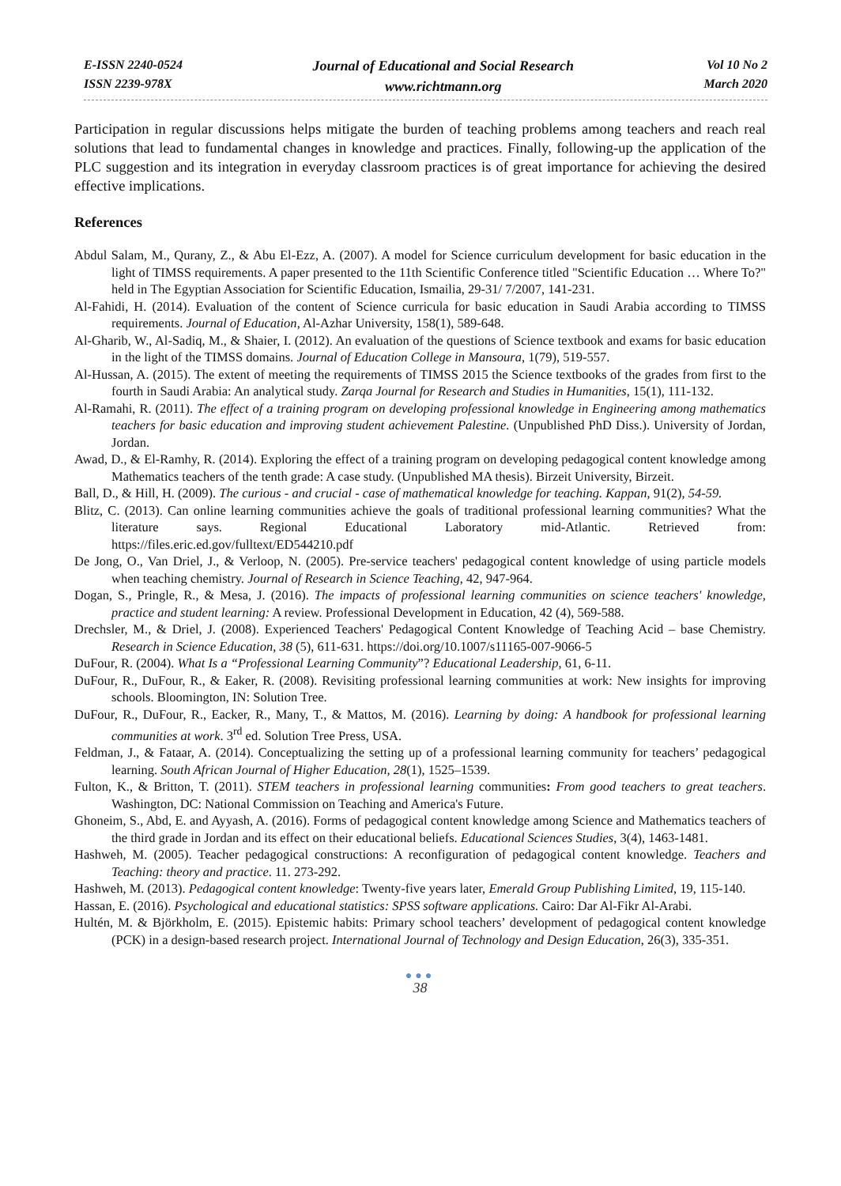E-ISSN 2240-0524
ISSN 2239-978X
Journal of Educational and Social Research
www.richtmann.org
Vol 10 No 2
March 2020
Participation in regular discussions helps mitigate the burden of teaching problems among teachers and reach real solutions that lead to fundamental changes in knowledge and practices. Finally, following-up the application of the PLC suggestion and its integration in everyday classroom practices is of great importance for achieving the desired effective implications.
References
Abdul Salam, M., Qurany, Z., & Abu El-Ezz, A. (2007). A model for Science curriculum development for basic education in the light of TIMSS requirements. A paper presented to the 11th Scientific Conference titled "Scientific Education … Where To?" held in The Egyptian Association for Scientific Education, Ismailia, 29-31/ 7/2007, 141-231.
Al-Fahidi, H. (2014). Evaluation of the content of Science curricula for basic education in Saudi Arabia according to TIMSS requirements. Journal of Education, Al-Azhar University, 158(1), 589-648.
Al-Gharib, W., Al-Sadiq, M., & Shaier, I. (2012). An evaluation of the questions of Science textbook and exams for basic education in the light of the TIMSS domains. Journal of Education College in Mansoura, 1(79), 519-557.
Al-Hussan, A. (2015). The extent of meeting the requirements of TIMSS 2015 the Science textbooks of the grades from first to the fourth in Saudi Arabia: An analytical study. Zarqa Journal for Research and Studies in Humanities, 15(1), 111-132.
Al-Ramahi, R. (2011). The effect of a training program on developing professional knowledge in Engineering among mathematics teachers for basic education and improving student achievement Palestine. (Unpublished PhD Diss.). University of Jordan, Jordan.
Awad, D., & El-Ramhy, R. (2014). Exploring the effect of a training program on developing pedagogical content knowledge among Mathematics teachers of the tenth grade: A case study. (Unpublished MA thesis). Birzeit University, Birzeit.
Ball, D., & Hill, H. (2009). The curious - and crucial - case of mathematical knowledge for teaching. Kappan, 91(2), 54-59.
Blitz, C. (2013). Can online learning communities achieve the goals of traditional professional learning communities? What the literature says. Regional Educational Laboratory mid-Atlantic. Retrieved from: https://files.eric.ed.gov/fulltext/ED544210.pdf
De Jong, O., Van Driel, J., & Verloop, N. (2005). Pre-service teachers' pedagogical content knowledge of using particle models when teaching chemistry. Journal of Research in Science Teaching, 42, 947-964.
Dogan, S., Pringle, R., & Mesa, J. (2016). The impacts of professional learning communities on science teachers' knowledge, practice and student learning: A review. Professional Development in Education, 42 (4), 569-588.
Drechsler, M., & Driel, J. (2008). Experienced Teachers' Pedagogical Content Knowledge of Teaching Acid – base Chemistry. Research in Science Education, 38 (5), 611-631. https://doi.org/10.1007/s11165-007-9066-5
DuFour, R. (2004). What Is a “Professional Learning Community”? Educational Leadership, 61, 6-11.
DuFour, R., DuFour, R., & Eaker, R. (2008). Revisiting professional learning communities at work: New insights for improving schools. Bloomington, IN: Solution Tree.
DuFour, R., DuFour, R., Eacker, R., Many, T., & Mattos, M. (2016). Learning by doing: A handbook for professional learning communities at work. 3<sup>rd</sup> ed. Solution Tree Press, USA.
Feldman, J., & Fataar, A. (2014). Conceptualizing the setting up of a professional learning community for teachers’ pedagogical learning. South African Journal of Higher Education, 28(1), 1525–1539.
Fulton, K., & Britton, T. (2011). STEM teachers in professional learning communities: From good teachers to great teachers. Washington, DC: National Commission on Teaching and America's Future.
Ghoneim, S., Abd, E. and Ayyash, A. (2016). Forms of pedagogical content knowledge among Science and Mathematics teachers of the third grade in Jordan and its effect on their educational beliefs. Educational Sciences Studies, 3(4), 1463-1481.
Hashweh, M. (2005). Teacher pedagogical constructions: A reconfiguration of pedagogical content knowledge. Teachers and Teaching: theory and practice. 11. 273-292.
Hashweh, M. (2013). Pedagogical content knowledge: Twenty-five years later, Emerald Group Publishing Limited, 19, 115-140.
Hassan, E. (2016). Psychological and educational statistics: SPSS software applications. Cairo: Dar Al-Fikr Al-Arabi.
Hultén, M. & Björkholm, E. (2015). Epistemic habits: Primary school teachers’ development of pedagogical content knowledge (PCK) in a design-based research project. International Journal of Technology and Design Education, 26(3), 335-351.
●●●
38